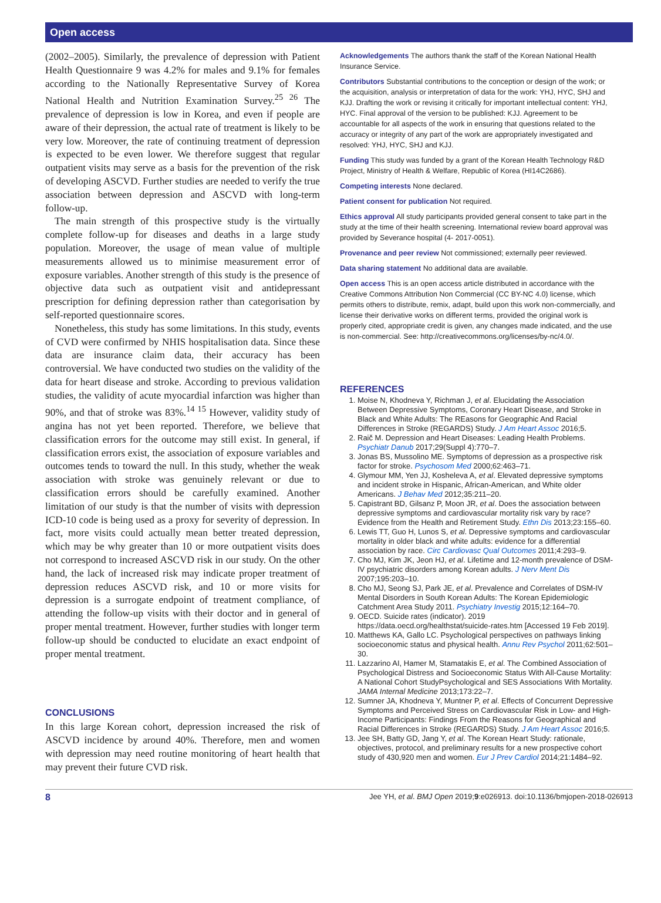Open access
(2002–2005). Similarly, the prevalence of depression with Patient Health Questionnaire 9 was 4.2% for males and 9.1% for females according to the Nationally Representative Survey of Korea National Health and Nutrition Examination Survey.<sup>25 26</sup> The prevalence of depression is low in Korea, and even if people are aware of their depression, the actual rate of treatment is likely to be very low. Moreover, the rate of continuing treatment of depression is expected to be even lower. We therefore suggest that regular outpatient visits may serve as a basis for the prevention of the risk of developing ASCVD. Further studies are needed to verify the true association between depression and ASCVD with long-term follow-up.
The main strength of this prospective study is the virtually complete follow-up for diseases and deaths in a large study population. Moreover, the usage of mean value of multiple measurements allowed us to minimise measurement error of exposure variables. Another strength of this study is the presence of objective data such as outpatient visit and antidepressant prescription for defining depression rather than categorisation by self-reported questionnaire scores.
Nonetheless, this study has some limitations. In this study, events of CVD were confirmed by NHIS hospitalisation data. Since these data are insurance claim data, their accuracy has been controversial. We have conducted two studies on the validity of the data for heart disease and stroke. According to previous validation studies, the validity of acute myocardial infarction was higher than 90%, and that of stroke was 83%.<sup>14 15</sup> However, validity study of angina has not yet been reported. Therefore, we believe that classification errors for the outcome may still exist. In general, if classification errors exist, the association of exposure variables and outcomes tends to toward the null. In this study, whether the weak association with stroke was genuinely relevant or due to classification errors should be carefully examined. Another limitation of our study is that the number of visits with depression ICD-10 code is being used as a proxy for severity of depression. In fact, more visits could actually mean better treated depression, which may be why greater than 10 or more outpatient visits does not correspond to increased ASCVD risk in our study. On the other hand, the lack of increased risk may indicate proper treatment of depression reduces ASCVD risk, and 10 or more visits for depression is a surrogate endpoint of treatment compliance, of attending the follow-up visits with their doctor and in general of proper mental treatment. However, further studies with longer term follow-up should be conducted to elucidate an exact endpoint of proper mental treatment.
CONCLUSIONS
In this large Korean cohort, depression increased the risk of ASCVD incidence by around 40%. Therefore, men and women with depression may need routine monitoring of heart health that may prevent their future CVD risk.
Acknowledgements The authors thank the staff of the Korean National Health Insurance Service.
Contributors Substantial contributions to the conception or design of the work; or the acquisition, analysis or interpretation of data for the work: YHJ, HYC, SHJ and KJJ. Drafting the work or revising it critically for important intellectual content: YHJ, HYC. Final approval of the version to be published: KJJ. Agreement to be accountable for all aspects of the work in ensuring that questions related to the accuracy or integrity of any part of the work are appropriately investigated and resolved: YHJ, HYC, SHJ and KJJ.
Funding This study was funded by a grant of the Korean Health Technology R&D Project, Ministry of Health & Welfare, Republic of Korea (HI14C2686).
Competing interests None declared.
Patient consent for publication Not required.
Ethics approval All study participants provided general consent to take part in the study at the time of their health screening. International review board approval was provided by Severance hospital (4- 2017-0051).
Provenance and peer review Not commissioned; externally peer reviewed.
Data sharing statement No additional data are available.
Open access This is an open access article distributed in accordance with the Creative Commons Attribution Non Commercial (CC BY-NC 4.0) license, which permits others to distribute, remix, adapt, build upon this work non-commercially, and license their derivative works on different terms, provided the original work is properly cited, appropriate credit is given, any changes made indicated, and the use is non-commercial. See: http://creativecommons.org/licenses/by-nc/4.0/.
REFERENCES
1. Moise N, Khodneva Y, Richman J, et al. Elucidating the Association Between Depressive Symptoms, Coronary Heart Disease, and Stroke in Black and White Adults: The REasons for Geographic And Racial Differences in Stroke (REGARDS) Study. J Am Heart Assoc 2016;5.
2. Raič M. Depression and Heart Diseases: Leading Health Problems. Psychiatr Danub 2017;29(Suppl 4):770–7.
3. Jonas BS, Mussolino ME. Symptoms of depression as a prospective risk factor for stroke. Psychosom Med 2000;62:463–71.
4. Glymour MM, Yen JJ, Kosheleva A, et al. Elevated depressive symptoms and incident stroke in Hispanic, African-American, and White older Americans. J Behav Med 2012;35:211–20.
5. Capistrant BD, Gilsanz P, Moon JR, et al. Does the association between depressive symptoms and cardiovascular mortality risk vary by race? Evidence from the Health and Retirement Study. Ethn Dis 2013;23:155–60.
6. Lewis TT, Guo H, Lunos S, et al. Depressive symptoms and cardiovascular mortality in older black and white adults: evidence for a differential association by race. Circ Cardiovasc Qual Outcomes 2011;4:293–9.
7. Cho MJ, Kim JK, Jeon HJ, et al. Lifetime and 12-month prevalence of DSM-IV psychiatric disorders among Korean adults. J Nerv Ment Dis 2007;195:203–10.
8. Cho MJ, Seong SJ, Park JE, et al. Prevalence and Correlates of DSM-IV Mental Disorders in South Korean Adults: The Korean Epidemiologic Catchment Area Study 2011. Psychiatry Investig 2015;12:164–70.
9. OECD. Suicide rates (indicator). 2019 https://data.oecd.org/healthstat/suicide-rates.htm [Accessed 19 Feb 2019].
10. Matthews KA, Gallo LC. Psychological perspectives on pathways linking socioeconomic status and physical health. Annu Rev Psychol 2011;62:501–30.
11. Lazzarino AI, Hamer M, Stamatakis E, et al. The Combined Association of Psychological Distress and Socioeconomic Status With All-Cause Mortality: A National Cohort StudyPsychological and SES Associations With Mortality. JAMA Internal Medicine 2013;173:22–7.
12. Sumner JA, Khodneva Y, Muntner P, et al. Effects of Concurrent Depressive Symptoms and Perceived Stress on Cardiovascular Risk in Low- and High-Income Participants: Findings From the Reasons for Geographical and Racial Differences in Stroke (REGARDS) Study. J Am Heart Assoc 2016;5.
13. Jee SH, Batty GD, Jang Y, et al. The Korean Heart Study: rationale, objectives, protocol, and preliminary results for a new prospective cohort study of 430,920 men and women. Eur J Prev Cardiol 2014;21:1484–92.
8 Jee YH, et al. BMJ Open 2019;9:e026913. doi:10.1136/bmjopen-2018-026913